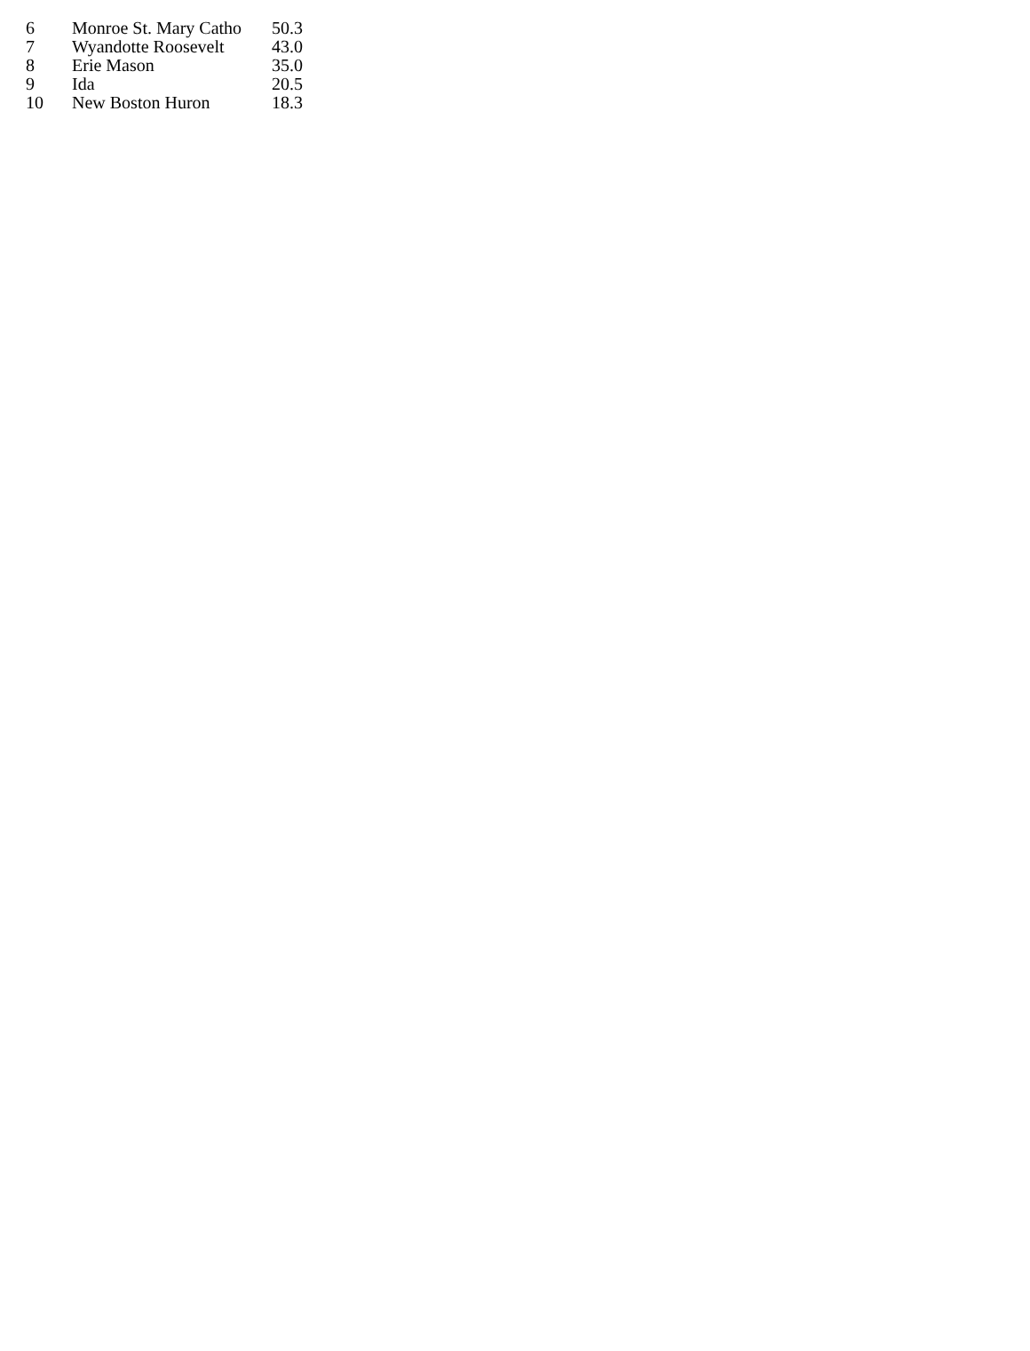| 6 | Monroe St. Mary Catho | 50.3 |
| 7 | Wyandotte Roosevelt | 43.0 |
| 8 | Erie Mason | 35.0 |
| 9 | Ida | 20.5 |
| 10 | New Boston Huron | 18.3 |